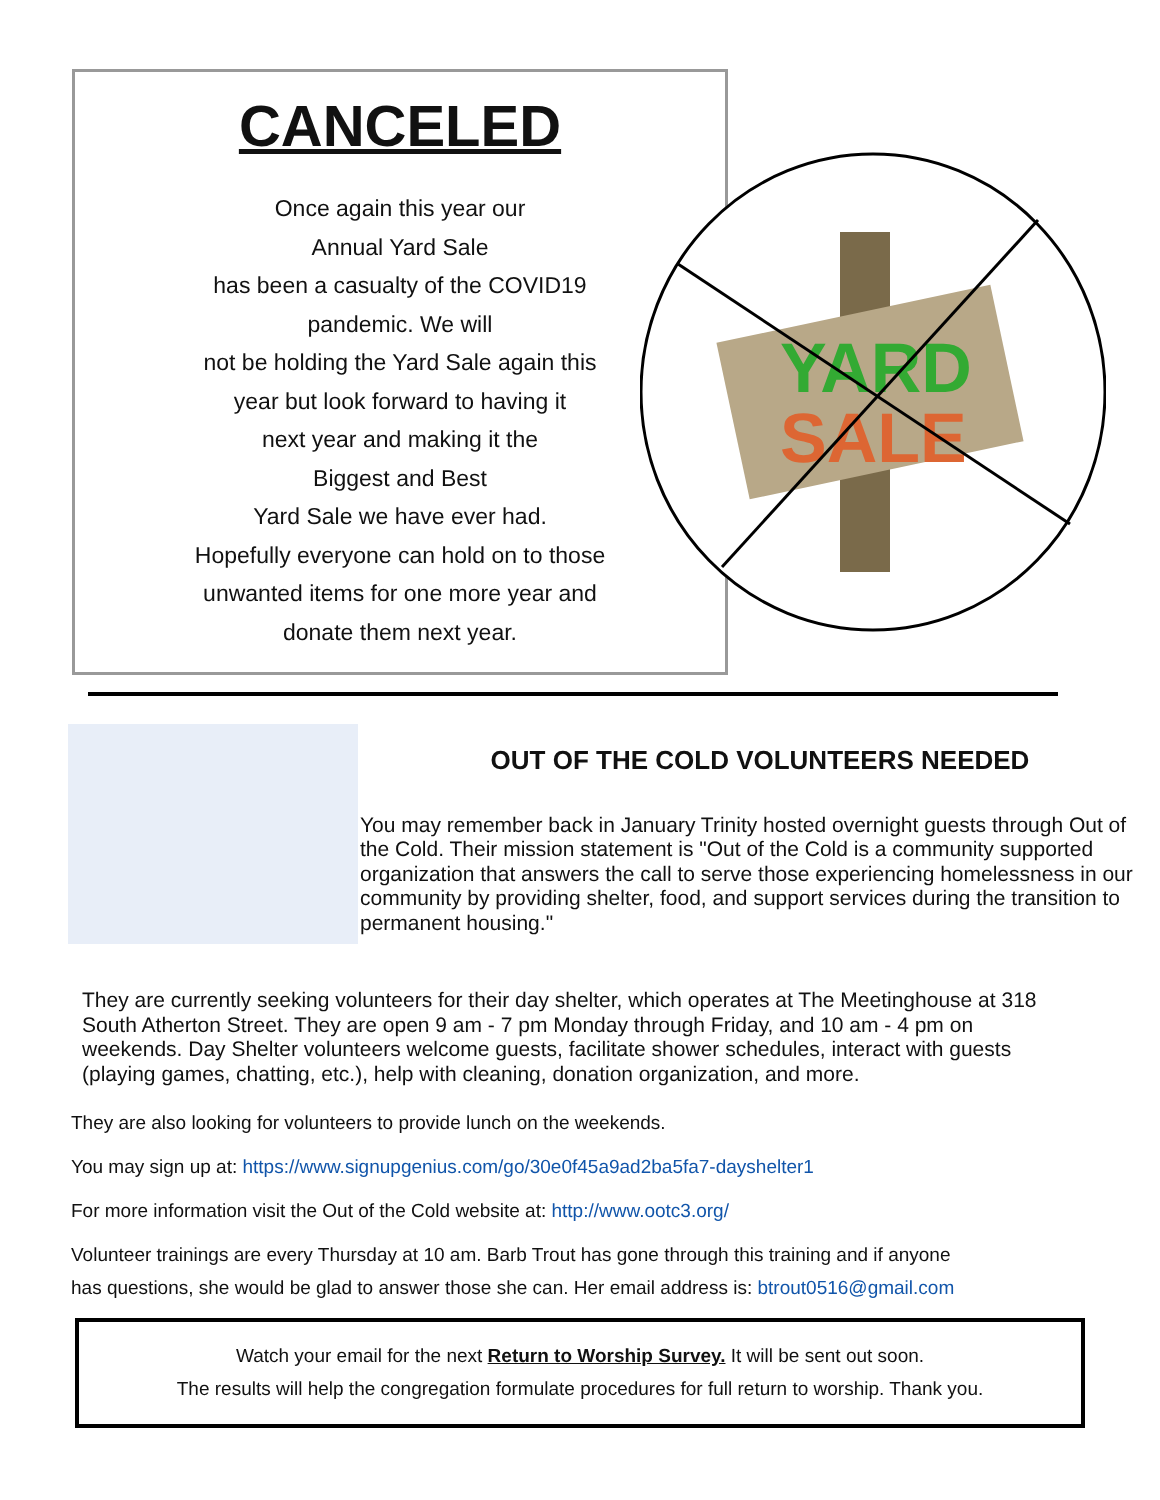CANCELED
Once again this year our
Annual Yard Sale
has been a casualty of the COVID19
pandemic. We will
not be holding the Yard Sale again this
year but look forward to having it
next year and making it the
Biggest and Best
Yard Sale we have ever had.
Hopefully everyone can hold on to those
unwanted items for one more year and
donate them next year.
YARD
SALE
OUT OF THE COLD VOLUNTEERS NEEDED
You may remember back in January Trinity hosted overnight guests through Out of the Cold. Their mission statement is "Out of the Cold is a community supported organization that answers the call to serve those experiencing homelessness in our community by providing shelter, food, and support services during the transition to permanent housing."
They are currently seeking volunteers for their day shelter, which operates at The Meetinghouse at 318 South Atherton Street. They are open 9 am - 7 pm Monday through Friday, and 10 am - 4 pm on weekends. Day Shelter volunteers welcome guests, facilitate shower schedules, interact with guests (playing games, chatting, etc.), help with cleaning, donation organization, and more.
They are also looking for volunteers to provide lunch on the weekends.
You may sign up at: https://www.signupgenius.com/go/30e0f45a9ad2ba5fa7-dayshelter1
For more information visit the Out of the Cold website at: http://www.ootc3.org/
Volunteer trainings are every Thursday at 10 am. Barb Trout has gone through this training and if anyone
has questions, she would be glad to answer those she can. Her email address is: btrout0516@gmail.com
Watch your email for the next Return to Worship Survey. It will be sent out soon.
The results will help the congregation formulate procedures for full return to worship. Thank you.